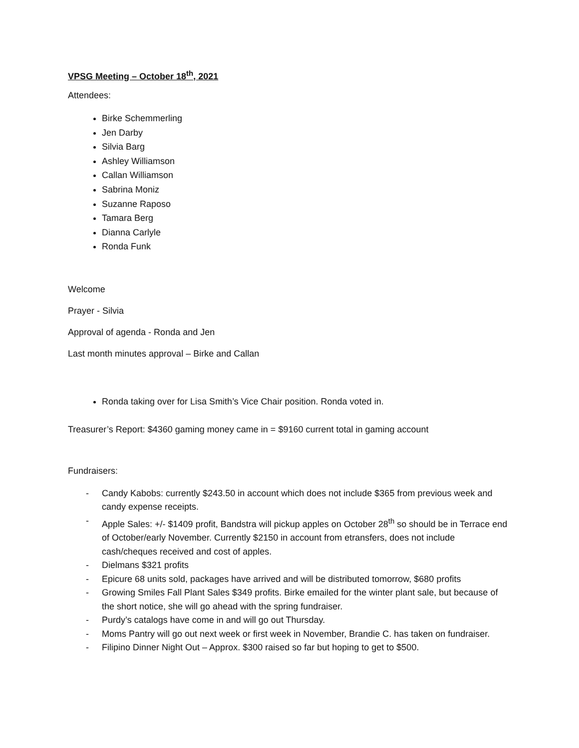VPSG Meeting – October 18<sup>th</sup>, 2021
Attendees:
Birke Schemmerling
Jen Darby
Silvia Barg
Ashley Williamson
Callan Williamson
Sabrina Moniz
Suzanne Raposo
Tamara Berg
Dianna Carlyle
Ronda Funk
Welcome
Prayer - Silvia
Approval of agenda - Ronda and Jen
Last month minutes approval – Birke and Callan
Ronda taking over for Lisa Smith’s Vice Chair position. Ronda voted in.
Treasurer’s Report: $4360 gaming money came in = $9160 current total in gaming account
Fundraisers:
- Candy Kabobs: currently $243.50 in account which does not include $365 from previous week and candy expense receipts.
- Apple Sales: +/- $1409 profit, Bandstra will pickup apples on October 28<sup>th</sup> so should be in Terrace end of October/early November. Currently $2150 in account from etransfers, does not include cash/cheques received and cost of apples.
- Dielmans $321 profits
- Epicure 68 units sold, packages have arrived and will be distributed tomorrow, $680 profits
- Growing Smiles Fall Plant Sales $349 profits. Birke emailed for the winter plant sale, but because of the short notice, she will go ahead with the spring fundraiser.
- Purdy’s catalogs have come in and will go out Thursday.
- Moms Pantry will go out next week or first week in November, Brandie C. has taken on fundraiser.
- Filipino Dinner Night Out – Approx. $300 raised so far but hoping to get to $500.